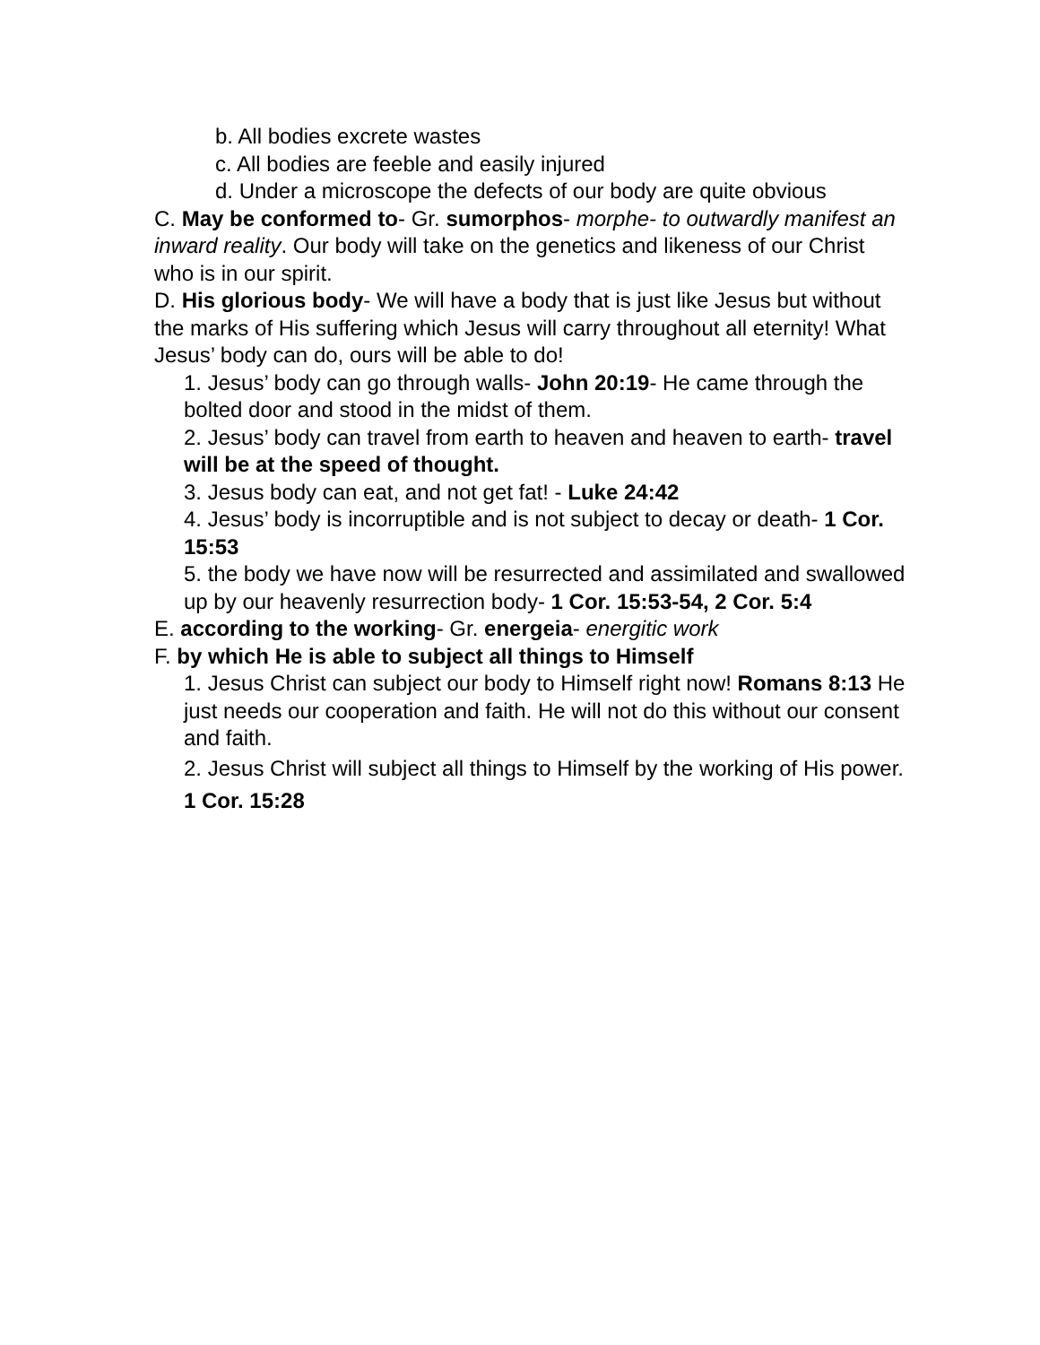b. All bodies excrete wastes
c. All bodies are feeble and easily injured
d. Under a microscope the defects of our body are quite obvious
C. May be conformed to- Gr. sumorphos- morphe- to outwardly manifest an inward reality. Our body will take on the genetics and likeness of our Christ who is in our spirit.
D. His glorious body- We will have a body that is just like Jesus but without the marks of His suffering which Jesus will carry throughout all eternity! What Jesus’ body can do, ours will be able to do!
1. Jesus’ body can go through walls- John 20:19- He came through the bolted door and stood in the midst of them.
2. Jesus’ body can travel from earth to heaven and heaven to earth- travel will be at the speed of thought.
3. Jesus body can eat, and not get fat! - Luke 24:42
4. Jesus’ body is incorruptible and is not subject to decay or death- 1 Cor. 15:53
5. the body we have now will be resurrected and assimilated and swallowed up by our heavenly resurrection body- 1 Cor. 15:53-54, 2 Cor. 5:4
E. according to the working- Gr. energeia- energitic work
F. by which He is able to subject all things to Himself
1. Jesus Christ can subject our body to Himself right now! Romans 8:13 He just needs our cooperation and faith. He will not do this without our consent and faith.
2. Jesus Christ will subject all things to Himself by the working of His power. 1 Cor. 15:28